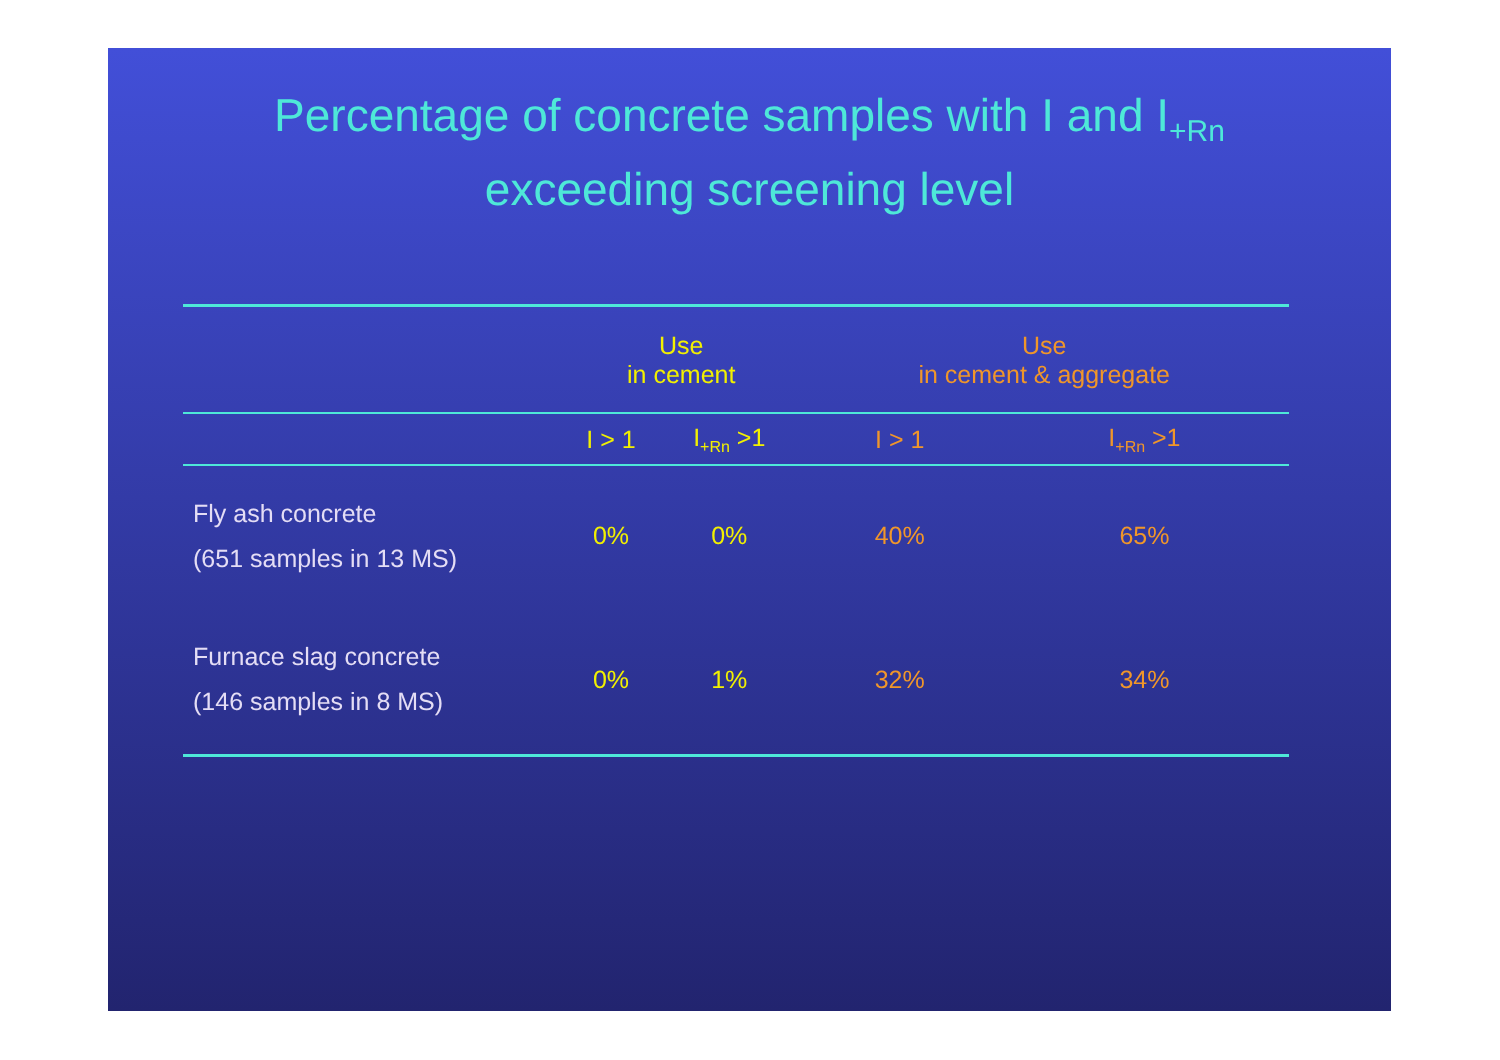Percentage of concrete samples with I and I<sub>+Rn</sub>
exceeding screening level
| | Use in cement | | Use in cement & aggregate | |
| --- | --- | --- | --- | --- |
| | I > 1 | I<sub>+Rn</sub> >1 | I > 1 | I<sub>+Rn</sub> >1 |
| Fly ash concrete (651 samples in 13 MS) | 0% | 0% | 40% | 65% |
| Furnace slag concrete (146 samples in 8 MS) | 0% | 1% | 32% | 34% |